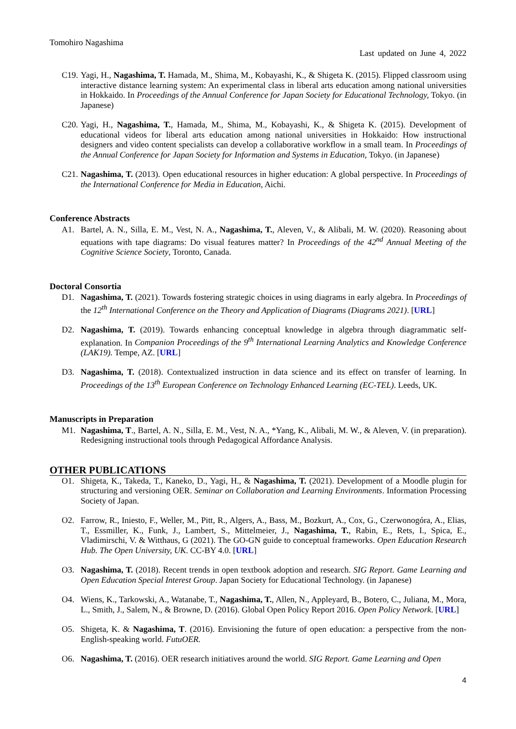Tomohiro Nagashima
Last updated on June 4, 2022
C19. Yagi, H., Nagashima, T. Hamada, M., Shima, M., Kobayashi, K., & Shigeta K. (2015). Flipped classroom using interactive distance learning system: An experimental class in liberal arts education among national universities in Hokkaido. In Proceedings of the Annual Conference for Japan Society for Educational Technology, Tokyo. (in Japanese)
C20. Yagi, H., Nagashima, T., Hamada, M., Shima, M., Kobayashi, K., & Shigeta K. (2015). Development of educational videos for liberal arts education among national universities in Hokkaido: How instructional designers and video content specialists can develop a collaborative workflow in a small team. In Proceedings of the Annual Conference for Japan Society for Information and Systems in Education, Tokyo. (in Japanese)
C21. Nagashima, T. (2013). Open educational resources in higher education: A global perspective. In Proceedings of the International Conference for Media in Education, Aichi.
Conference Abstracts
A1. Bartel, A. N., Silla, E. M., Vest, N. A., Nagashima, T., Aleven, V., & Alibali, M. W. (2020). Reasoning about equations with tape diagrams: Do visual features matter? In Proceedings of the 42<sup>nd</sup> Annual Meeting of the Cognitive Science Society, Toronto, Canada.
Doctoral Consortia
D1. Nagashima, T. (2021). Towards fostering strategic choices in using diagrams in early algebra. In Proceedings of the 12<sup>th</sup> International Conference on the Theory and Application of Diagrams (Diagrams 2021). [URL]
D2. Nagashima, T. (2019). Towards enhancing conceptual knowledge in algebra through diagrammatic self-explanation. In Companion Proceedings of the 9<sup>th</sup> International Learning Analytics and Knowledge Conference (LAK19). Tempe, AZ. [URL]
D3. Nagashima, T. (2018). Contextualized instruction in data science and its effect on transfer of learning. In Proceedings of the 13<sup>th</sup> European Conference on Technology Enhanced Learning (EC-TEL). Leeds, UK.
Manuscripts in Preparation
M1. Nagashima, T., Bartel, A. N., Silla, E. M., Vest, N. A., *Yang, K., Alibali, M. W., & Aleven, V. (in preparation). Redesigning instructional tools through Pedagogical Affordance Analysis.
OTHER PUBLICATIONS
O1. Shigeta, K., Takeda, T., Kaneko, D., Yagi, H., & Nagashima, T. (2021). Development of a Moodle plugin for structuring and versioning OER. Seminar on Collaboration and Learning Environments. Information Processing Society of Japan.
O2. Farrow, R., Iniesto, F., Weller, M., Pitt, R., Algers, A., Bass, M., Bozkurt, A., Cox, G., Czerwonogóra, A., Elias, T., Essmiller, K., Funk, J., Lambert, S., Mittelmeier, J., Nagashima, T., Rabin, E., Rets, I., Spica, E., Vladimirschi, V. & Witthaus, G (2021). The GO-GN guide to conceptual frameworks. Open Education Research Hub. The Open University, UK. CC-BY 4.0. [URL]
O3. Nagashima, T. (2018). Recent trends in open textbook adoption and research. SIG Report. Game Learning and Open Education Special Interest Group. Japan Society for Educational Technology. (in Japanese)
O4. Wiens, K., Tarkowski, A., Watanabe, T., Nagashima, T., Allen, N., Appleyard, B., Botero, C., Juliana, M., Mora, L., Smith, J., Salem, N., & Browne, D. (2016). Global Open Policy Report 2016. Open Policy Network. [URL]
O5. Shigeta, K. & Nagashima, T. (2016). Envisioning the future of open education: a perspective from the non-English-speaking world. FutuOER.
O6. Nagashima, T. (2016). OER research initiatives around the world. SIG Report. Game Learning and Open
4